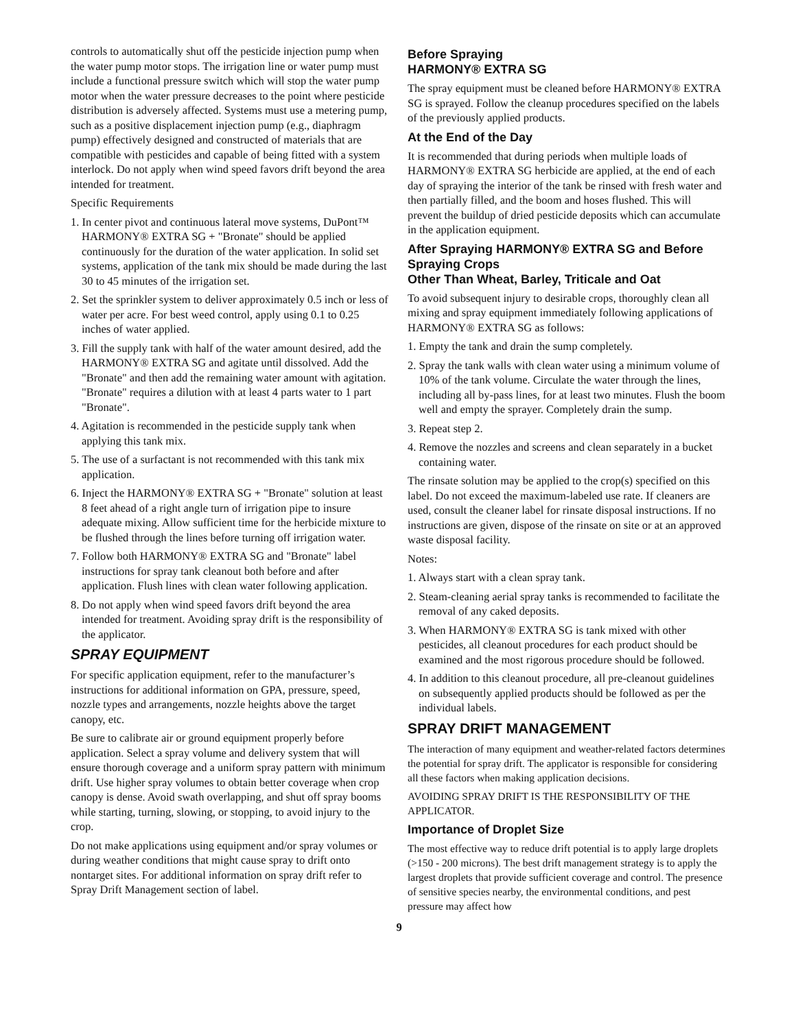controls to automatically shut off the pesticide injection pump when the water pump motor stops. The irrigation line or water pump must include a functional pressure switch which will stop the water pump motor when the water pressure decreases to the point where pesticide distribution is adversely affected. Systems must use a metering pump, such as a positive displacement injection pump (e.g., diaphragm pump) effectively designed and constructed of materials that are compatible with pesticides and capable of being fitted with a system interlock. Do not apply when wind speed favors drift beyond the area intended for treatment.
Specific Requirements
1. In center pivot and continuous lateral move systems, DuPont™ HARMONY® EXTRA SG + "Bronate" should be applied continuously for the duration of the water application. In solid set systems, application of the tank mix should be made during the last 30 to 45 minutes of the irrigation set.
2. Set the sprinkler system to deliver approximately 0.5 inch or less of water per acre. For best weed control, apply using 0.1 to 0.25 inches of water applied.
3. Fill the supply tank with half of the water amount desired, add the HARMONY® EXTRA SG and agitate until dissolved. Add the "Bronate" and then add the remaining water amount with agitation. "Bronate" requires a dilution with at least 4 parts water to 1 part "Bronate".
4. Agitation is recommended in the pesticide supply tank when applying this tank mix.
5. The use of a surfactant is not recommended with this tank mix application.
6. Inject the HARMONY® EXTRA SG + "Bronate" solution at least 8 feet ahead of a right angle turn of irrigation pipe to insure adequate mixing. Allow sufficient time for the herbicide mixture to be flushed through the lines before turning off irrigation water.
7. Follow both HARMONY® EXTRA SG and "Bronate" label instructions for spray tank cleanout both before and after application. Flush lines with clean water following application.
8. Do not apply when wind speed favors drift beyond the area intended for treatment. Avoiding spray drift is the responsibility of the applicator.
SPRAY EQUIPMENT
For specific application equipment, refer to the manufacturer’s instructions for additional information on GPA, pressure, speed, nozzle types and arrangements, nozzle heights above the target canopy, etc.
Be sure to calibrate air or ground equipment properly before application. Select a spray volume and delivery system that will ensure thorough coverage and a uniform spray pattern with minimum drift. Use higher spray volumes to obtain better coverage when crop canopy is dense. Avoid swath overlapping, and shut off spray booms while starting, turning, slowing, or stopping, to avoid injury to the crop.
Do not make applications using equipment and/or spray volumes or during weather conditions that might cause spray to drift onto nontarget sites. For additional information on spray drift refer to Spray Drift Management section of label.
Before Spraying
HARMONY® EXTRA SG
The spray equipment must be cleaned before HARMONY® EXTRA SG is sprayed. Follow the cleanup procedures specified on the labels of the previously applied products.
At the End of the Day
It is recommended that during periods when multiple loads of HARMONY® EXTRA SG herbicide are applied, at the end of each day of spraying the interior of the tank be rinsed with fresh water and then partially filled, and the boom and hoses flushed. This will prevent the buildup of dried pesticide deposits which can accumulate in the application equipment.
After Spraying HARMONY® EXTRA SG and Before Spraying Crops
Other Than Wheat, Barley, Triticale and Oat
To avoid subsequent injury to desirable crops, thoroughly clean all mixing and spray equipment immediately following applications of HARMONY® EXTRA SG as follows:
1. Empty the tank and drain the sump completely.
2. Spray the tank walls with clean water using a minimum volume of 10% of the tank volume. Circulate the water through the lines, including all by-pass lines, for at least two minutes. Flush the boom well and empty the sprayer. Completely drain the sump.
3. Repeat step 2.
4. Remove the nozzles and screens and clean separately in a bucket containing water.
The rinsate solution may be applied to the crop(s) specified on this label. Do not exceed the maximum-labeled use rate. If cleaners are used, consult the cleaner label for rinsate disposal instructions. If no instructions are given, dispose of the rinsate on site or at an approved waste disposal facility.
Notes:
1. Always start with a clean spray tank.
2. Steam-cleaning aerial spray tanks is recommended to facilitate the removal of any caked deposits.
3. When HARMONY® EXTRA SG is tank mixed with other pesticides, all cleanout procedures for each product should be examined and the most rigorous procedure should be followed.
4. In addition to this cleanout procedure, all pre-cleanout guidelines on subsequently applied products should be followed as per the individual labels.
SPRAY DRIFT MANAGEMENT
The interaction of many equipment and weather-related factors determines the potential for spray drift. The applicator is responsible for considering all these factors when making application decisions.
AVOIDING SPRAY DRIFT IS THE RESPONSIBILITY OF THE APPLICATOR.
Importance of Droplet Size
The most effective way to reduce drift potential is to apply large droplets (>150 - 200 microns). The best drift management strategy is to apply the largest droplets that provide sufficient coverage and control. The presence of sensitive species nearby, the environmental conditions, and pest pressure may affect how
9